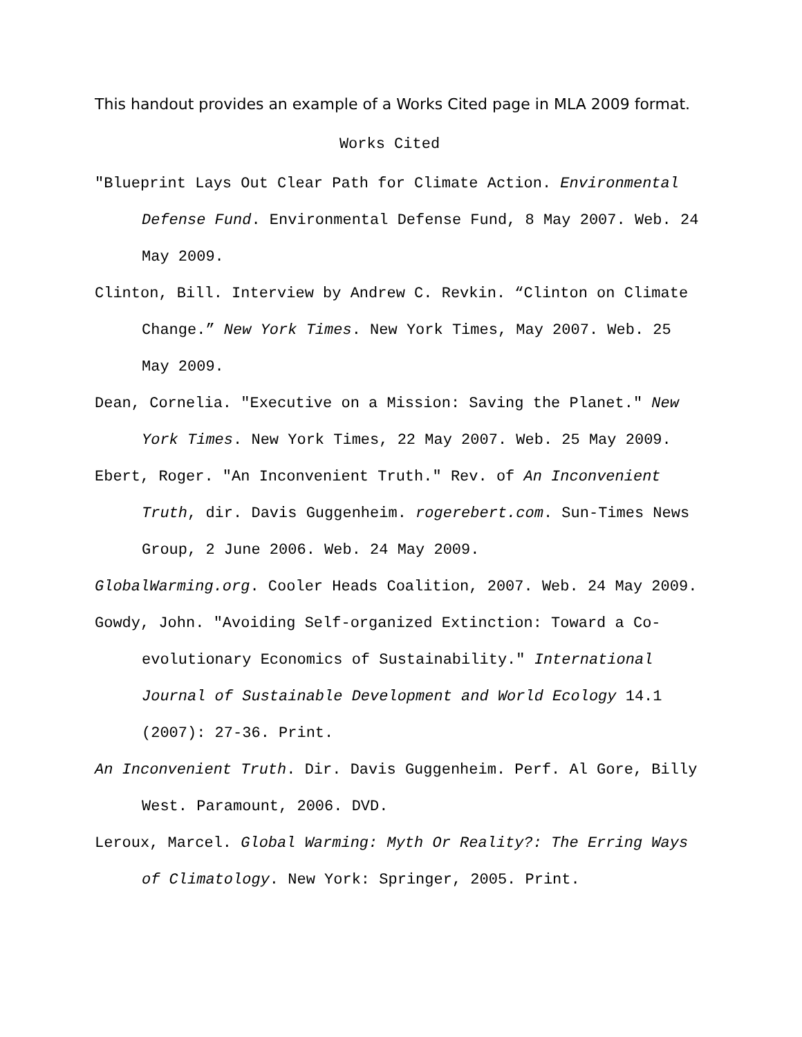This handout provides an example of a Works Cited page in MLA 2009 format.
Works Cited
"Blueprint Lays Out Clear Path for Climate Action. Environmental Defense Fund. Environmental Defense Fund, 8 May 2007. Web. 24 May 2009.
Clinton, Bill. Interview by Andrew C. Revkin. “Clinton on Climate Change.” New York Times. New York Times, May 2007. Web. 25 May 2009.
Dean, Cornelia. "Executive on a Mission: Saving the Planet." New York Times. New York Times, 22 May 2007. Web. 25 May 2009.
Ebert, Roger. "An Inconvenient Truth." Rev. of An Inconvenient Truth, dir. Davis Guggenheim. rogerebert.com. Sun-Times News Group, 2 June 2006. Web. 24 May 2009.
GlobalWarming.org. Cooler Heads Coalition, 2007. Web. 24 May 2009.
Gowdy, John. "Avoiding Self-organized Extinction: Toward a Co-evolutionary Economics of Sustainability." International Journal of Sustainable Development and World Ecology 14.1 (2007): 27-36. Print.
An Inconvenient Truth. Dir. Davis Guggenheim. Perf. Al Gore, Billy West. Paramount, 2006. DVD.
Leroux, Marcel. Global Warming: Myth Or Reality?: The Erring Ways of Climatology. New York: Springer, 2005. Print.